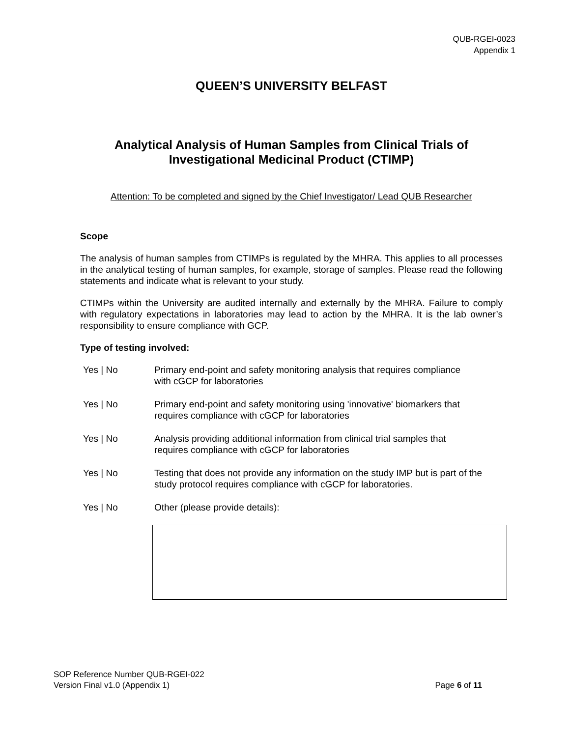QUB-RGEI-0023
Appendix 1
QUEEN’S UNIVERSITY BELFAST
Analytical Analysis of Human Samples from Clinical Trials of Investigational Medicinal Product (CTIMP)
Attention: To be completed and signed by the Chief Investigator/ Lead QUB Researcher
Scope
The analysis of human samples from CTIMPs is regulated by the MHRA. This applies to all processes in the analytical testing of human samples, for example, storage of samples. Please read the following statements and indicate what is relevant to your study.
CTIMPs within the University are audited internally and externally by the MHRA. Failure to comply with regulatory expectations in laboratories may lead to action by the MHRA. It is the lab owner’s responsibility to ensure compliance with GCP.
Type of testing involved:
Yes | No Primary end-point and safety monitoring analysis that requires compliance
with cGCP for laboratories
Yes | No Primary end-point and safety monitoring using 'innovative' biomarkers that
requires compliance with cGCP for laboratories
Yes | No Analysis providing additional information from clinical trial samples that
requires compliance with cGCP for laboratories
Yes | No Testing that does not provide any information on the study IMP but is part of the study protocol requires compliance with cGCP for laboratories.
Yes | No Other (please provide details):
SOP Reference Number QUB-RGEI-022
Version Final v1.0 (Appendix 1) Page 6 of 11